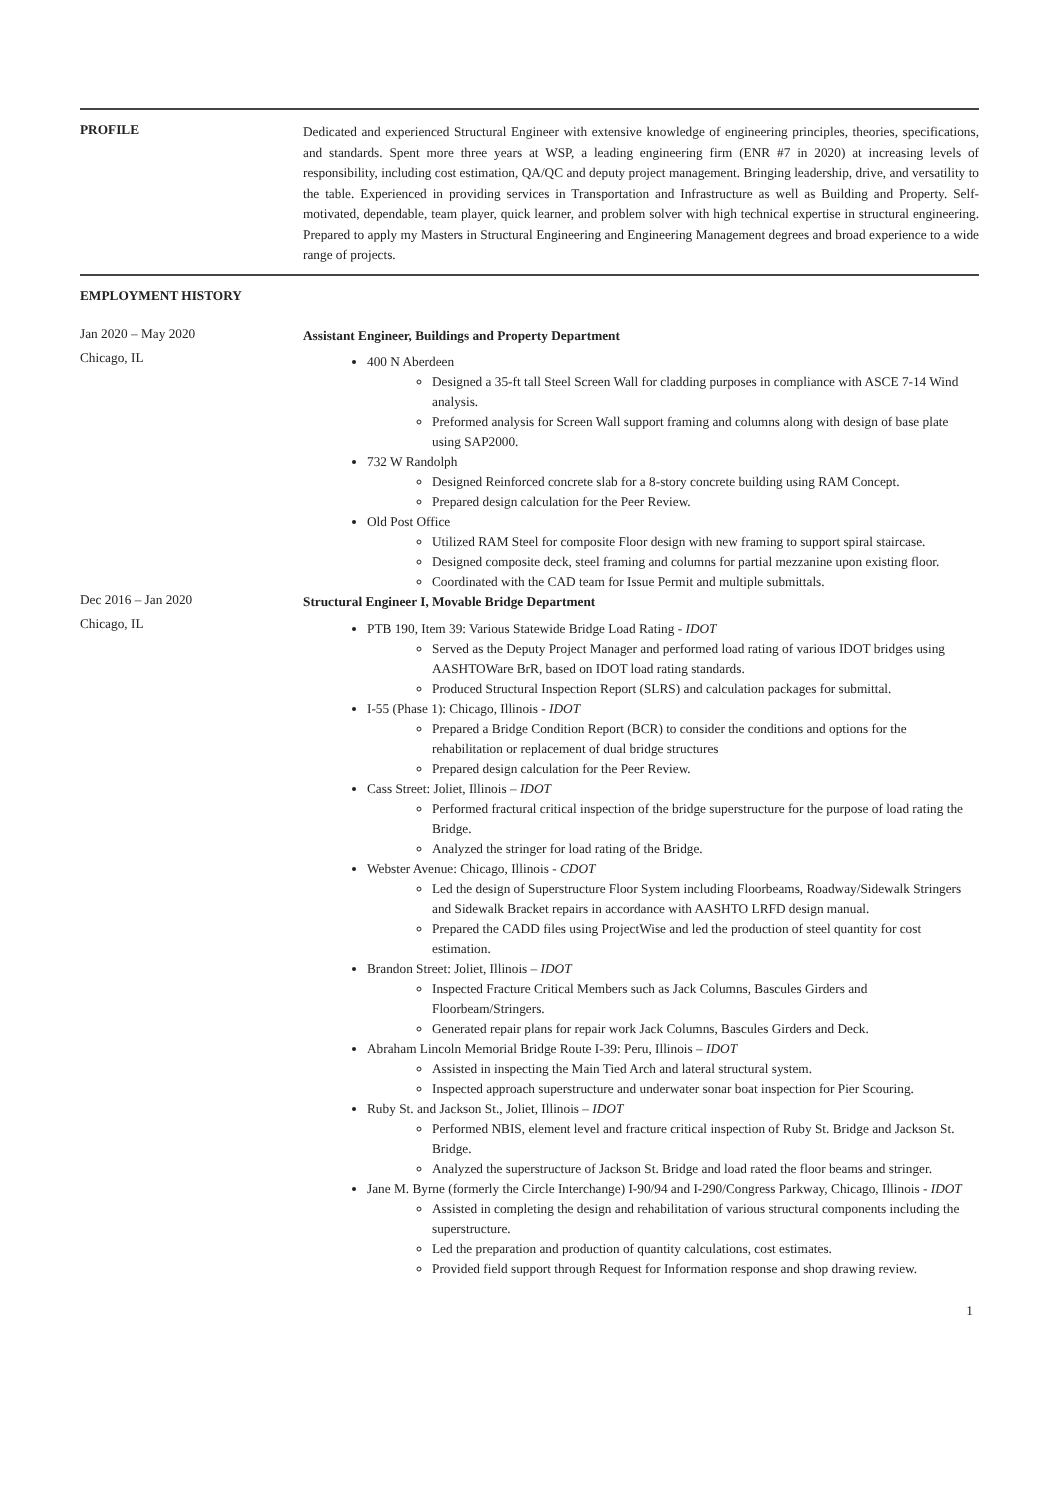PROFILE
Dedicated and experienced Structural Engineer with extensive knowledge of engineering principles, theories, specifications, and standards. Spent more three years at WSP, a leading engineering firm (ENR #7 in 2020) at increasing levels of responsibility, including cost estimation, QA/QC and deputy project management. Bringing leadership, drive, and versatility to the table. Experienced in providing services in Transportation and Infrastructure as well as Building and Property. Self-motivated, dependable, team player, quick learner, and problem solver with high technical expertise in structural engineering. Prepared to apply my Masters in Structural Engineering and Engineering Management degrees and broad experience to a wide range of projects.
EMPLOYMENT HISTORY
Jan 2020 – May 2020
Chicago, IL
Assistant Engineer, Buildings and Property Department
400 N Aberdeen
Designed a 35-ft tall Steel Screen Wall for cladding purposes in compliance with ASCE 7-14 Wind analysis.
Preformed analysis for Screen Wall support framing and columns along with design of base plate using SAP2000.
732 W Randolph
Designed Reinforced concrete slab for a 8-story concrete building using RAM Concept.
Prepared design calculation for the Peer Review.
Old Post Office
Utilized RAM Steel for composite Floor design with new framing to support spiral staircase.
Designed composite deck, steel framing and columns for partial mezzanine upon existing floor.
Coordinated with the CAD team for Issue Permit and multiple submittals.
Dec 2016 – Jan 2020
Chicago, IL
Structural Engineer I, Movable Bridge Department
PTB 190, Item 39: Various Statewide Bridge Load Rating - IDOT
Served as the Deputy Project Manager and performed load rating of various IDOT bridges using AASHTOWare BrR, based on IDOT load rating standards.
Produced Structural Inspection Report (SLRS) and calculation packages for submittal.
I-55 (Phase 1): Chicago, Illinois - IDOT
Prepared a Bridge Condition Report (BCR) to consider the conditions and options for the rehabilitation or replacement of dual bridge structures
Prepared design calculation for the Peer Review.
Cass Street: Joliet, Illinois – IDOT
Performed fractural critical inspection of the bridge superstructure for the purpose of load rating the Bridge.
Analyzed the stringer for load rating of the Bridge.
Webster Avenue: Chicago, Illinois - CDOT
Led the design of Superstructure Floor System including Floorbeams, Roadway/Sidewalk Stringers and Sidewalk Bracket repairs in accordance with AASHTO LRFD design manual.
Prepared the CADD files using ProjectWise and led the production of steel quantity for cost estimation.
Brandon Street: Joliet, Illinois – IDOT
Inspected Fracture Critical Members such as Jack Columns, Bascules Girders and Floorbeam/Stringers.
Generated repair plans for repair work Jack Columns, Bascules Girders and Deck.
Abraham Lincoln Memorial Bridge Route I-39: Peru, Illinois – IDOT
Assisted in inspecting the Main Tied Arch and lateral structural system.
Inspected approach superstructure and underwater sonar boat inspection for Pier Scouring.
Ruby St. and Jackson St., Joliet, Illinois – IDOT
Performed NBIS, element level and fracture critical inspection of Ruby St. Bridge and Jackson St. Bridge.
Analyzed the superstructure of Jackson St. Bridge and load rated the floor beams and stringer.
Jane M. Byrne (formerly the Circle Interchange) I-90/94 and I-290/Congress Parkway, Chicago, Illinois - IDOT
Assisted in completing the design and rehabilitation of various structural components including the superstructure.
Led the preparation and production of quantity calculations, cost estimates.
Provided field support through Request for Information response and shop drawing review.
1